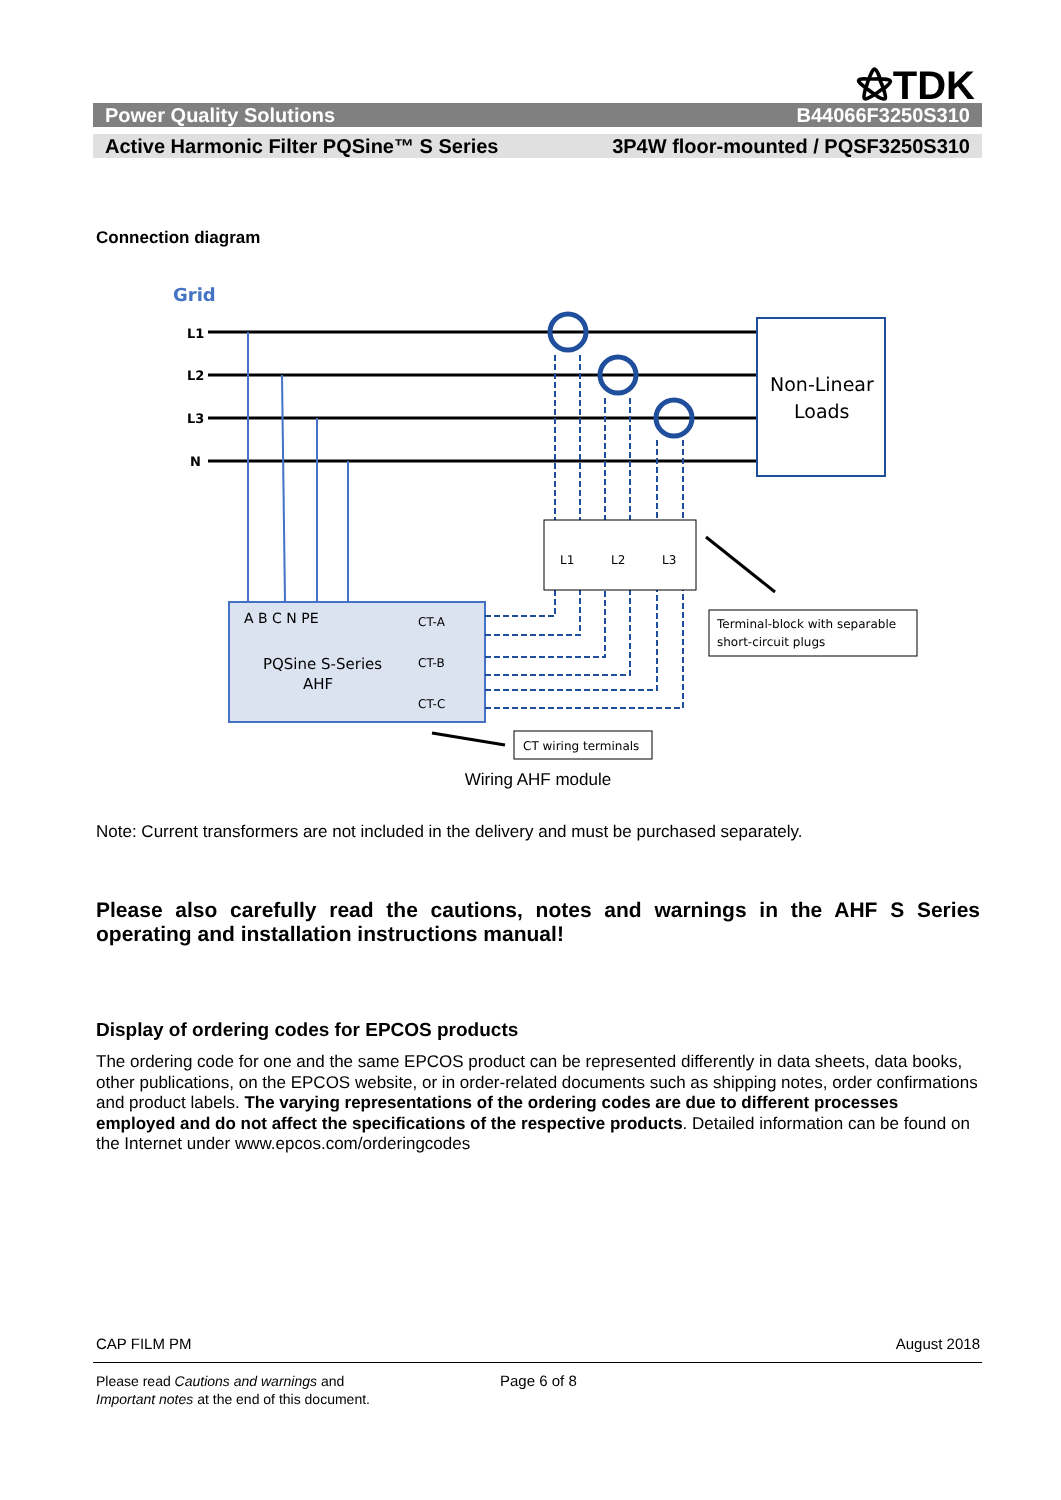⚝TDK
Power Quality Solutions B44066F3250S310
Active Harmonic Filter PQSine™ S Series 3P4W floor-mounted / PQSF3250S310
Connection diagram
Grid
L1
L2
L3
N
Non-Linear
Loads
A B C N PE
PQSine S-Series
AHF
CT-A
CT-B
CT-C
L1
L2
L3
Terminal-block with separable
short-circuit plugs
CT wiring terminals
Wiring AHF module
Note: Current transformers are not included in the delivery and must be purchased separately.
Please also carefully read the cautions, notes and warnings in the AHF S Series operating and installation instructions manual!
Display of ordering codes for EPCOS products
The ordering code for one and the same EPCOS product can be represented differently in data sheets, data books, other publications, on the EPCOS website, or in order-related documents such as shipping notes, order confirmations and product labels. The varying representations of the ordering codes are due to different processes employed and do not affect the specifications of the respective products. Detailed information can be found on the Internet under www.epcos.com/orderingcodes
CAP FILM PM August 2018
Please read Cautions and warnings and
Important notes at the end of this document.
Page 6 of 8